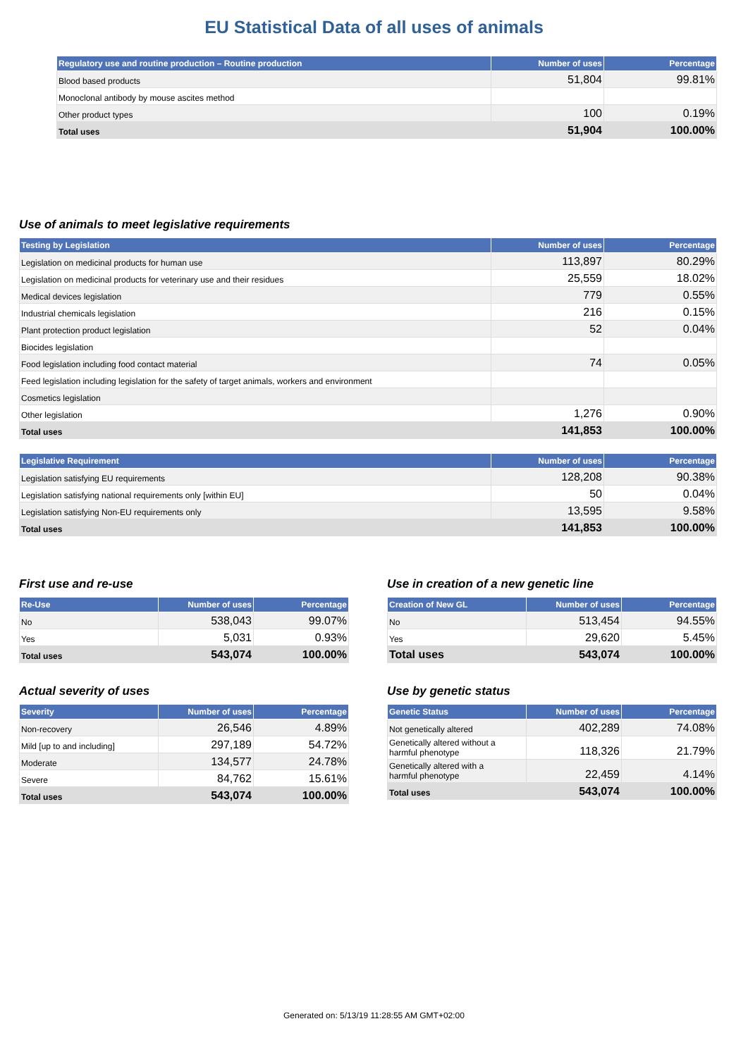EU Statistical Data of all uses of animals
| Regulatory use and routine production – Routine production | Number of uses | Percentage |
| --- | --- | --- |
| Blood based products | 51,804 | 99.81% |
| Monoclonal antibody by mouse ascites method | | |
| Other product types | 100 | 0.19% |
| Total uses | 51,904 | 100.00% |
Use of animals to meet legislative requirements
| Testing by Legislation | Number of uses | Percentage |
| --- | --- | --- |
| Legislation on medicinal products for human use | 113,897 | 80.29% |
| Legislation on medicinal products for veterinary use and their residues | 25,559 | 18.02% |
| Medical devices legislation | 779 | 0.55% |
| Industrial chemicals legislation | 216 | 0.15% |
| Plant protection product legislation | 52 | 0.04% |
| Biocides legislation | | |
| Food legislation including food contact material | 74 | 0.05% |
| Feed legislation including legislation for the safety of target animals, workers and environment | | |
| Cosmetics legislation | | |
| Other legislation | 1,276 | 0.90% |
| Total uses | 141,853 | 100.00% |
| Legislative Requirement | Number of uses | Percentage |
| --- | --- | --- |
| Legislation satisfying EU requirements | 128,208 | 90.38% |
| Legislation satisfying national requirements only [within EU] | 50 | 0.04% |
| Legislation satisfying Non-EU requirements only | 13,595 | 9.58% |
| Total uses | 141,853 | 100.00% |
First use and re-use
| Re-Use | Number of uses | Percentage |
| --- | --- | --- |
| No | 538,043 | 99.07% |
| Yes | 5,031 | 0.93% |
| Total uses | 543,074 | 100.00% |
Use in creation of a new genetic line
| Creation of New GL | Number of uses | Percentage |
| --- | --- | --- |
| No | 513,454 | 94.55% |
| Yes | 29,620 | 5.45% |
| Total uses | 543,074 | 100.00% |
Actual severity of uses
| Severity | Number of uses | Percentage |
| --- | --- | --- |
| Non-recovery | 26,546 | 4.89% |
| Mild [up to and including] | 297,189 | 54.72% |
| Moderate | 134,577 | 24.78% |
| Severe | 84,762 | 15.61% |
| Total uses | 543,074 | 100.00% |
Use by genetic status
| Genetic Status | Number of uses | Percentage |
| --- | --- | --- |
| Not genetically altered | 402,289 | 74.08% |
| Genetically altered without a harmful phenotype | 118,326 | 21.79% |
| Genetically altered with a harmful phenotype | 22,459 | 4.14% |
| Total uses | 543,074 | 100.00% |
Generated on: 5/13/19 11:28:55 AM GMT+02:00